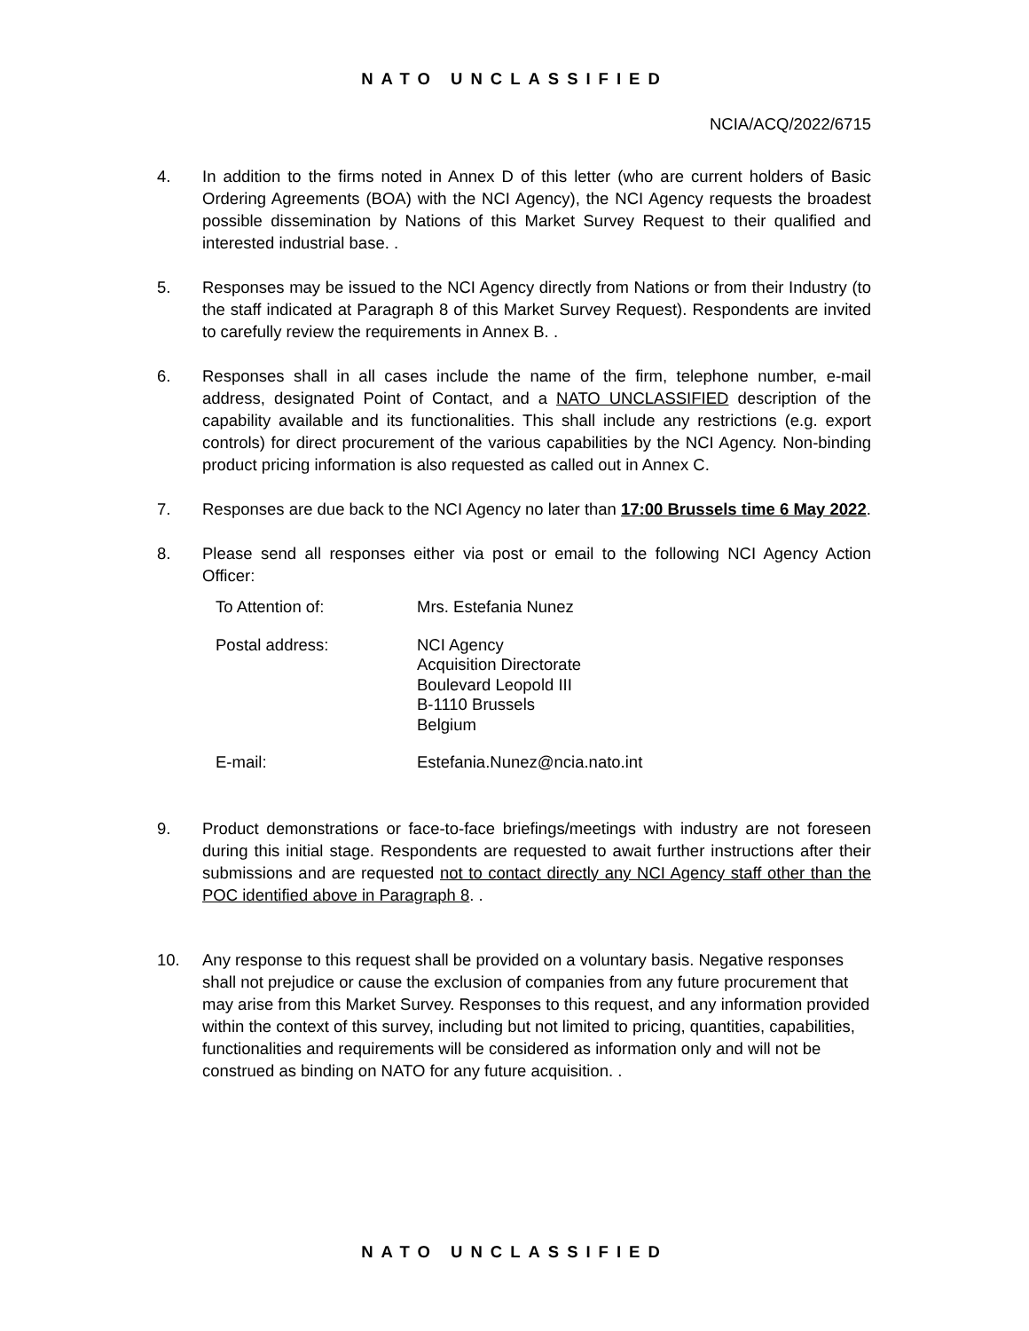NATO UNCLASSIFIED
NCIA/ACQ/2022/6715
4. In addition to the firms noted in Annex D of this letter (who are current holders of Basic Ordering Agreements (BOA) with the NCI Agency), the NCI Agency requests the broadest possible dissemination by Nations of this Market Survey Request to their qualified and interested industrial base. .
5. Responses may be issued to the NCI Agency directly from Nations or from their Industry (to the staff indicated at Paragraph 8 of this Market Survey Request). Respondents are invited to carefully review the requirements in Annex B. .
6. Responses shall in all cases include the name of the firm, telephone number, e-mail address, designated Point of Contact, and a NATO UNCLASSIFIED description of the capability available and its functionalities. This shall include any restrictions (e.g. export controls) for direct procurement of the various capabilities by the NCI Agency. Non-binding product pricing information is also requested as called out in Annex C.
7. Responses are due back to the NCI Agency no later than 17:00 Brussels time 6 May 2022.
8. Please send all responses either via post or email to the following NCI Agency Action Officer:
| To Attention of: | Mrs. Estefania Nunez |
| Postal address: | NCI Agency Acquisition Directorate Boulevard Leopold III B-1110 Brussels Belgium |
| E-mail: | Estefania.Nunez@ncia.nato.int |
9. Product demonstrations or face-to-face briefings/meetings with industry are not foreseen during this initial stage. Respondents are requested to await further instructions after their submissions and are requested not to contact directly any NCI Agency staff other than the POC identified above in Paragraph 8. .
10. Any response to this request shall be provided on a voluntary basis. Negative responses shall not prejudice or cause the exclusion of companies from any future procurement that may arise from this Market Survey. Responses to this request, and any information provided within the context of this survey, including but not limited to pricing, quantities, capabilities, functionalities and requirements will be considered as information only and will not be construed as binding on NATO for any future acquisition. .
NATO UNCLASSIFIED